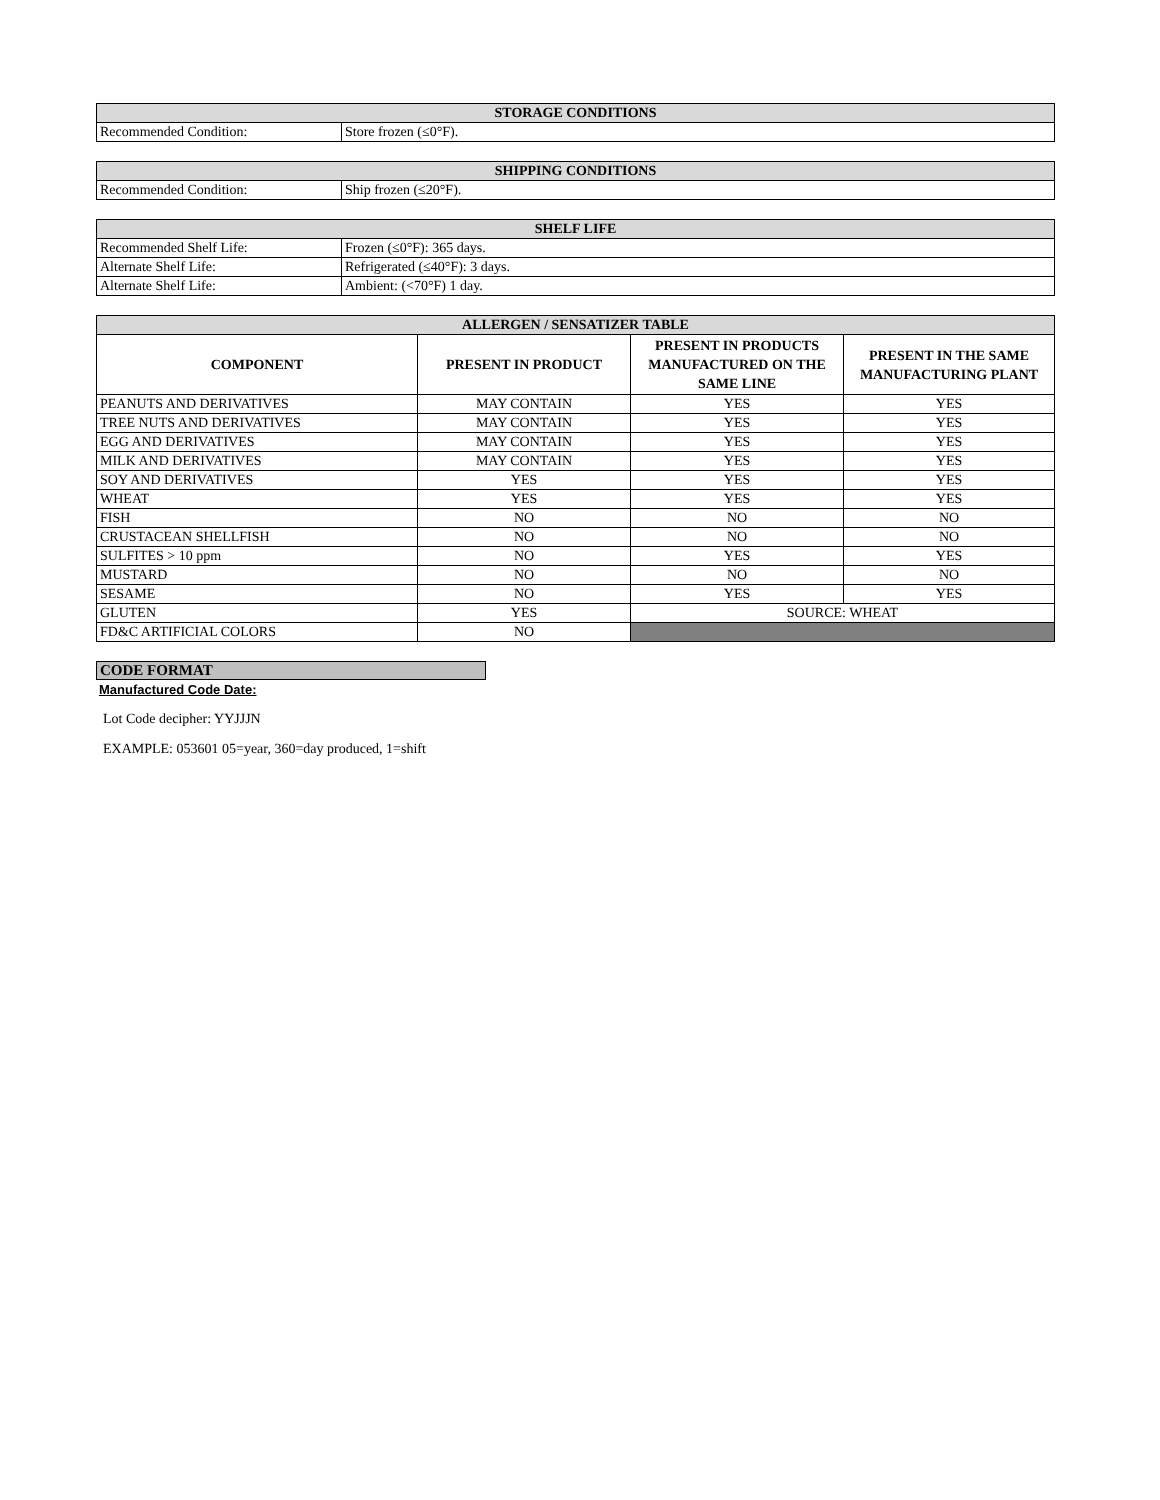| STORAGE CONDITIONS | |
| --- | --- |
| Recommended Condition: | Store frozen (≤0°F). |
| SHIPPING CONDITIONS | |
| --- | --- |
| Recommended Condition: | Ship frozen (≤20°F). |
| SHELF LIFE | |
| --- | --- |
| Recommended Shelf Life: | Frozen (≤0°F): 365 days. |
| Alternate Shelf Life: | Refrigerated (≤40°F): 3 days. |
| Alternate Shelf Life: | Ambient: (<70°F) 1 day. |
| ALLERGEN / SENSATIZER TABLE | | | |
| --- | --- | --- | --- |
| COMPONENT | PRESENT IN PRODUCT | PRESENT IN PRODUCTS MANUFACTURED ON THE SAME LINE | PRESENT IN THE SAME MANUFACTURING PLANT |
| PEANUTS AND DERIVATIVES | MAY CONTAIN | YES | YES |
| TREE NUTS AND DERIVATIVES | MAY CONTAIN | YES | YES |
| EGG AND DERIVATIVES | MAY CONTAIN | YES | YES |
| MILK AND DERIVATIVES | MAY CONTAIN | YES | YES |
| SOY AND DERIVATIVES | YES | YES | YES |
| WHEAT | YES | YES | YES |
| FISH | NO | NO | NO |
| CRUSTACEAN SHELLFISH | NO | NO | NO |
| SULFITES > 10 ppm | NO | YES | YES |
| MUSTARD | NO | NO | NO |
| SESAME | NO | YES | YES |
| GLUTEN | YES | SOURCE: WHEAT | |
| FD&C ARTIFICIAL COLORS | NO | | |
CODE FORMAT
Manufactured Code Date:
Lot Code decipher: YYJJJN
EXAMPLE: 053601 05=year, 360=day produced, 1=shift